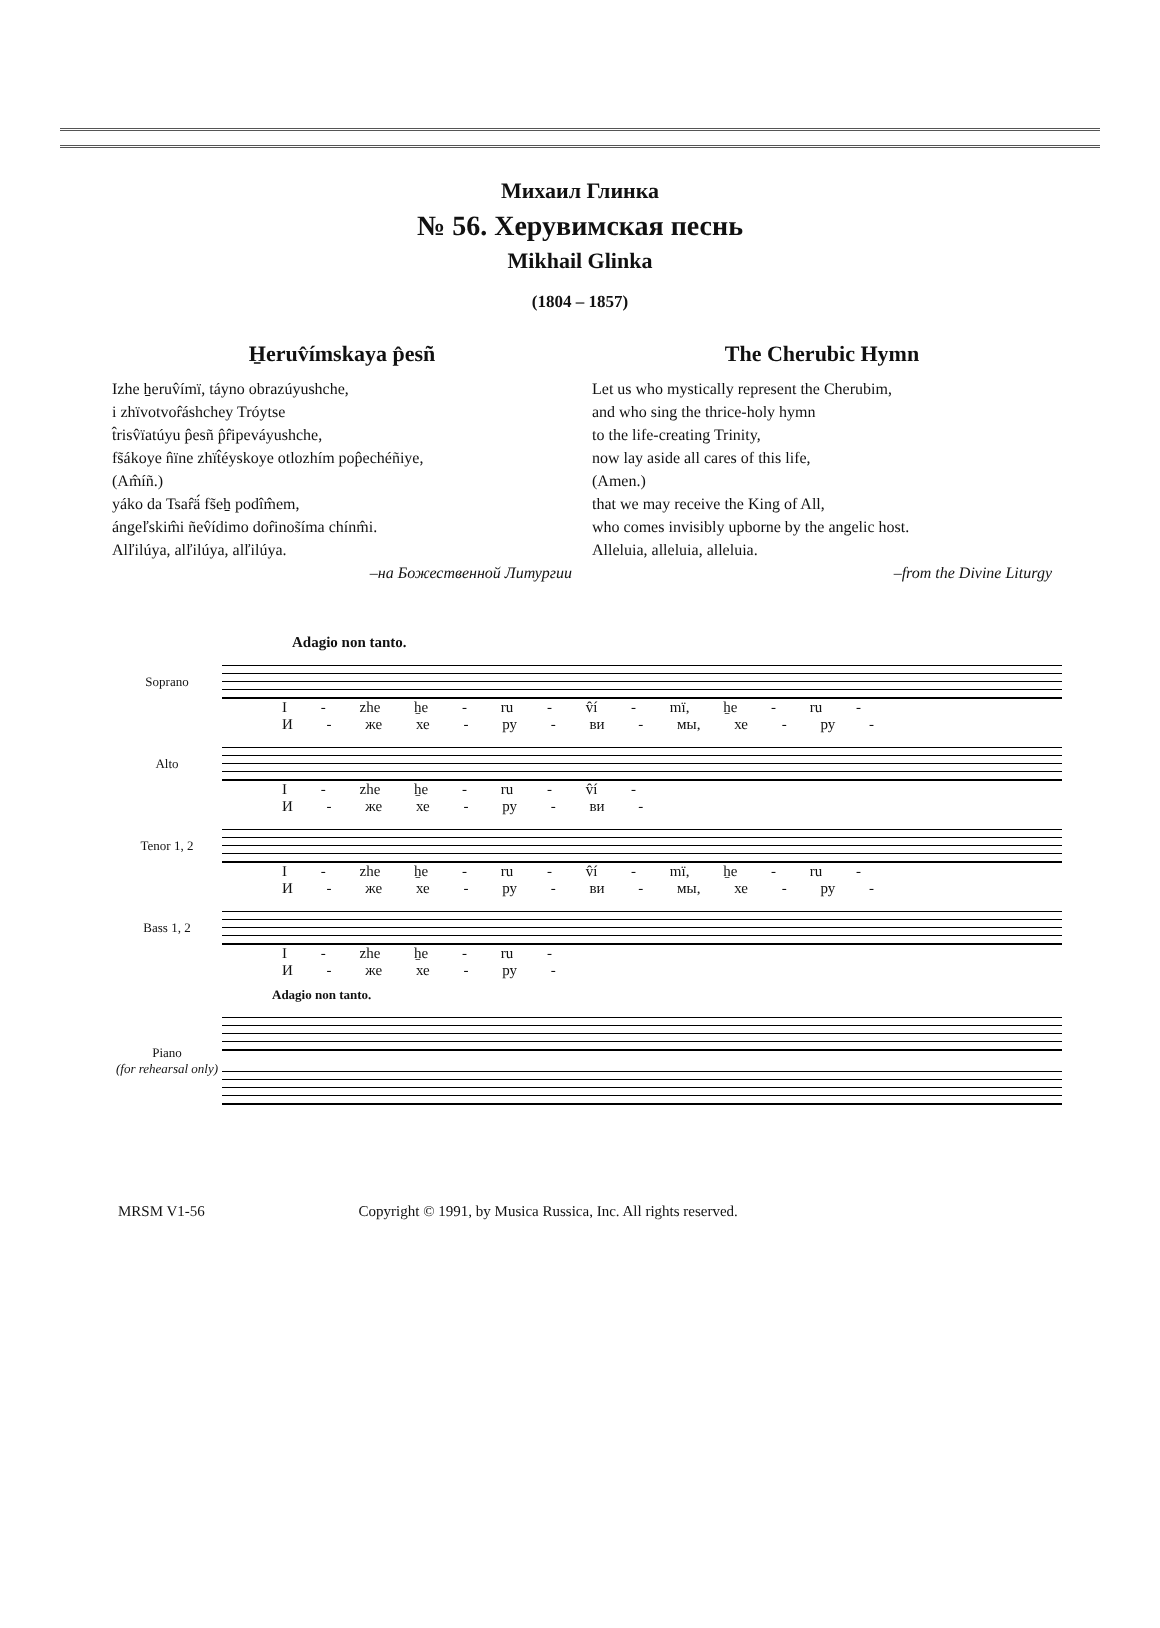Михаил Глинка
№ 56. Херувимская песнь
Mikhail Glinka
(1804 – 1857)
H̱eruv̂ímskaya p̂esñ
Izhe ẖeruv̂ímï, táyno obrazúyushche,
i zhïvotvor̂áshchey Tróytse
t̂risv̂ïatúyu p̂esñ p̂r̂ipeváyushche,
fs̃ákoye n̂ïne zhït̂éyskoye otlozhím pop̂echéñiye,
(Am̂íñ.)
yáko da Tsar̂ä́ fs̃eẖ podîm̂em,
ángeľskim̂i ñev̂ídimo dor̂inos̃íma chínm̂i.
Alľilúya, alľilúya, alľilúya.
–на Божественной Литургии
The Cherubic Hymn
Let us who mystically represent the Cherubim,
and who sing the thrice-holy hymn
to the life-creating Trinity,
now lay aside all cares of this life,
(Amen.)
that we may receive the King of All,
who comes invisibly upborne by the angelic host.
Alleluia, alleluia, alleluia.
–from the Divine Liturgy
Adagio non tanto.
Soprano
I - zhe ẖe - ru - v̂í - mï, ẖe - ru -
И - же хе - ру - ви - мы, хе - ру -
Alto
I - zhe ẖe - ru - v̂í -
И - же хе - ру - ви -
Tenor 1, 2
I - zhe ẖe - ru - v̂í - mï, ẖe - ru -
И - же хе - ру - ви - мы, хе - ру -
Bass 1, 2
I - zhe ẖe - ru -
И - же хе - ру -
Adagio non tanto.
Piano
(for rehearsal only)
MRSM V1-56 Copyright © 1991, by Musica Russica, Inc. All rights reserved.